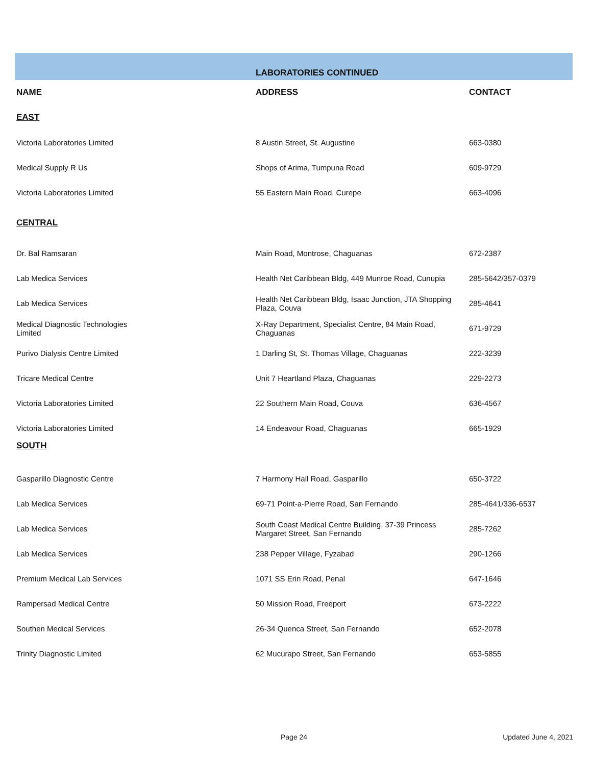| | LABORATORIES CONTINUED | |
| NAME | ADDRESS | CONTACT |
| EAST | | |
| Victoria Laboratories Limited | 8 Austin Street, St. Augustine | 663-0380 |
| Medical Supply R Us | Shops of Arima, Tumpuna Road | 609-9729 |
| Victoria Laboratories Limited | 55 Eastern Main Road, Curepe | 663-4096 |
| CENTRAL | | |
| Dr. Bal Ramsaran | Main Road, Montrose, Chaguanas | 672-2387 |
| Lab Medica Services | Health Net Caribbean Bldg, 449 Munroe Road, Cunupia | 285-5642/357-0379 |
| Lab Medica Services | Health Net Caribbean Bldg, Isaac Junction, JTA Shopping Plaza, Couva | 285-4641 |
| Medical Diagnostic Technologies Limited | X-Ray Department, Specialist Centre, 84 Main Road, Chaguanas | 671-9729 |
| Purivo Dialysis Centre Limited | 1 Darling St, St. Thomas Village, Chaguanas | 222-3239 |
| Tricare Medical Centre | Unit 7 Heartland Plaza, Chaguanas | 229-2273 |
| Victoria Laboratories Limited | 22 Southern Main Road, Couva | 636-4567 |
| Victoria Laboratories Limited | 14 Endeavour Road, Chaguanas | 665-1929 |
| SOUTH | | |
| Gasparillo Diagnostic Centre | 7 Harmony Hall Road, Gasparillo | 650-3722 |
| Lab Medica Services | 69-71 Point-a-Pierre Road, San Fernando | 285-4641/336-6537 |
| Lab Medica Services | South Coast Medical Centre Building, 37-39 Princess Margaret Street, San Fernando | 285-7262 |
| Lab Medica Services | 238 Pepper Village, Fyzabad | 290-1266 |
| Premium Medical Lab Services | 1071 SS Erin Road, Penal | 647-1646 |
| Rampersad Medical Centre | 50 Mission Road, Freeport | 673-2222 |
| Southen Medical Services | 26-34 Quenca Street, San Fernando | 652-2078 |
| Trinity Diagnostic Limited | 62 Mucurapo Street, San Fernando | 653-5855 |
Page 24 Updated June 4, 2021